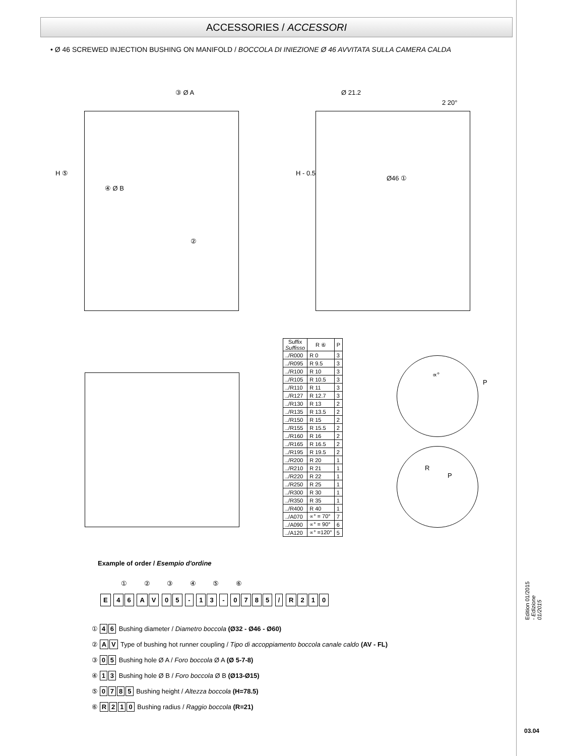ACCESSORIES / ACCESSORI
• Ø 46 SCREWED INJECTION BUSHING ON MANIFOLD / BOCCOLA DI INIEZIONE Ø 46 AVVITATA SULLA CAMERA CALDA
③ Ø A
④ Ø B
②
H ⑤
Ø 21.2
Ø46 ①
H - 0.5
2 20°
| Suffix Suffisso | R ⑥ | P |
| --- | --- | --- |
| ../R000 | R 0 | 3 |
| ../R095 | R 9.5 | 3 |
| ../R100 | R 10 | 3 |
| ../R105 | R 10.5 | 3 |
| ../R110 | R 11 | 3 |
| ../R127 | R 12.7 | 3 |
| ../R130 | R 13 | 2 |
| ../R135 | R 13.5 | 2 |
| ../R150 | R 15 | 2 |
| ../R155 | R 15.5 | 2 |
| ../R160 | R 16 | 2 |
| ../R165 | R 16.5 | 2 |
| ../R195 | R 19.5 | 2 |
| ../R200 | R 20 | 1 |
| ../R210 | R 21 | 1 |
| ../R220 | R 22 | 1 |
| ../R250 | R 25 | 1 |
| ../R300 | R 30 | 1 |
| ../R350 | R 35 | 1 |
| ../R400 | R 40 | 1 |
| ../A070 | ∝° = 70° | 7 |
| ../A090 | ∝° = 90° | 6 |
| ../A120 | ∝° =120° | 5 |
∝°
P
R
P
Example of order / Esempio d'ordine
① ② ③ ④ ⑤ ⑥
E 46 AV 05 - 13 - 0785 / R 210
① 4 6 Bushing diameter / Diametro boccola (Ø32 - Ø46 - Ø60)
② A V Type of bushing hot runner coupling / Tipo di accoppiamento boccola canale caldo (AV - FL)
③ 0 5 Bushing hole Ø A / Foro boccola Ø A (Ø 5-7-8)
④ 1 3 Bushing hole Ø B / Foro boccola Ø B (Ø13-Ø15)
⑤ 0785 Bushing height / Altezza boccola (H=78.5)
⑥ R 210 Bushing radius / Raggio boccola (R=21)
Edition 01/2015 - Edizione 01/2015
03.04